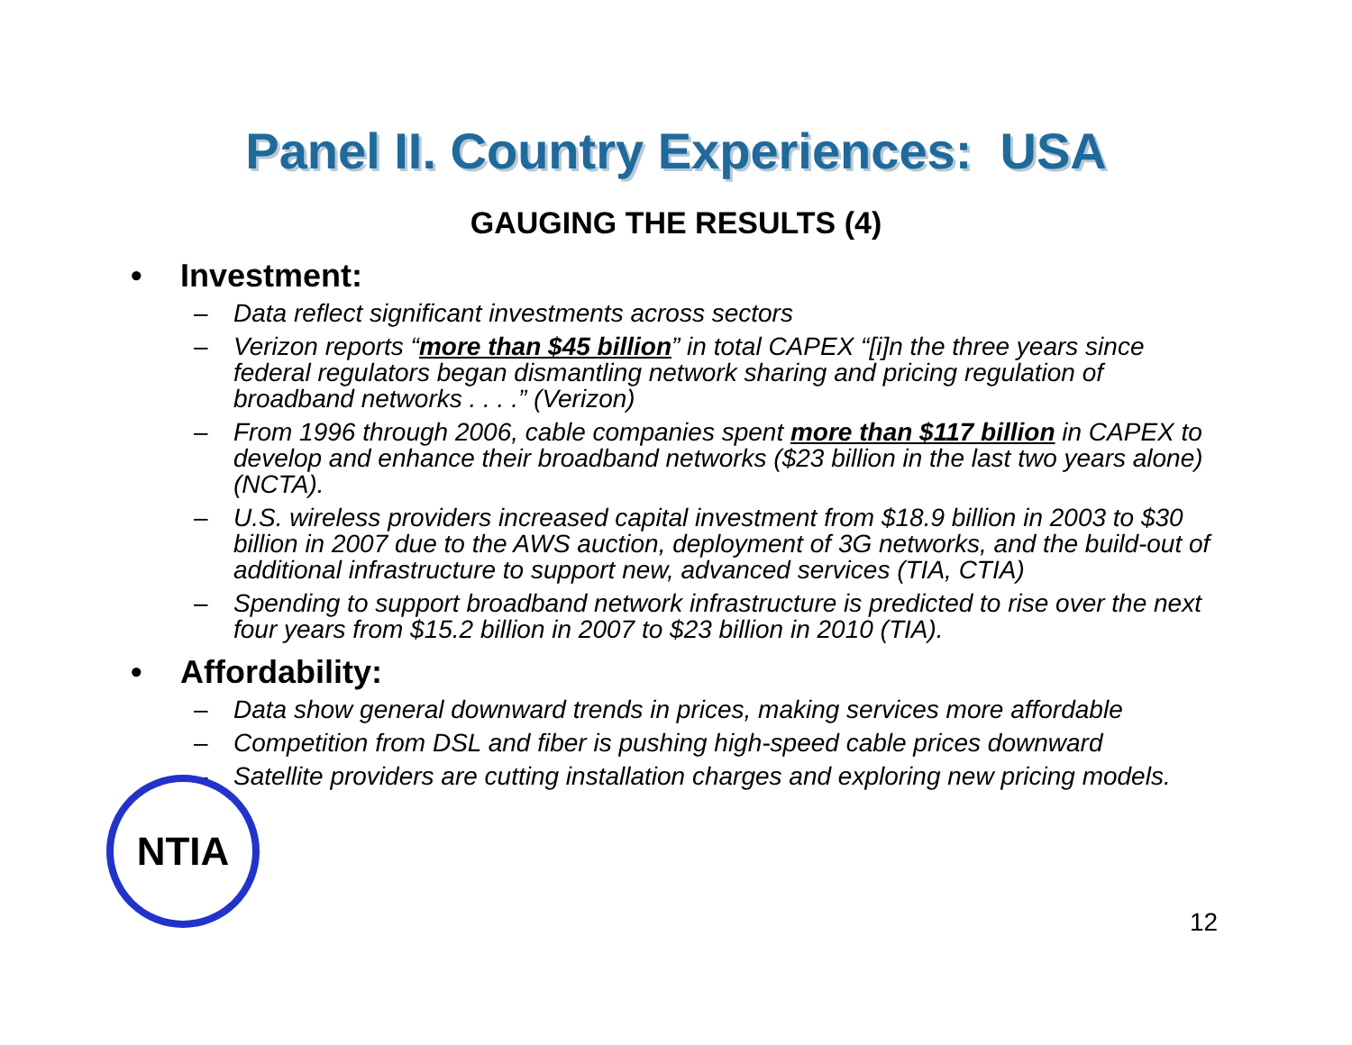Panel II. Country Experiences: USA
GAUGING THE RESULTS (4)
• Investment:
– Data reflect significant investments across sectors
– Verizon reports “more than $45 billion” in total CAPEX “[i]n the three years since federal regulators began dismantling network sharing and pricing regulation of broadband networks . . . .” (Verizon)
– From 1996 through 2006, cable companies spent more than $117 billion in CAPEX to develop and enhance their broadband networks ($23 billion in the last two years alone) (NCTA).
– U.S. wireless providers increased capital investment from $18.9 billion in 2003 to $30 billion in 2007 due to the AWS auction, deployment of 3G networks, and the build-out of additional infrastructure to support new, advanced services (TIA, CTIA)
– Spending to support broadband network infrastructure is predicted to rise over the next four years from $15.2 billion in 2007 to $23 billion in 2010 (TIA).
• Affordability:
– Data show general downward trends in prices, making services more affordable
– Competition from DSL and fiber is pushing high-speed cable prices downward
– Satellite providers are cutting installation charges and exploring new pricing models.
NTIA
12